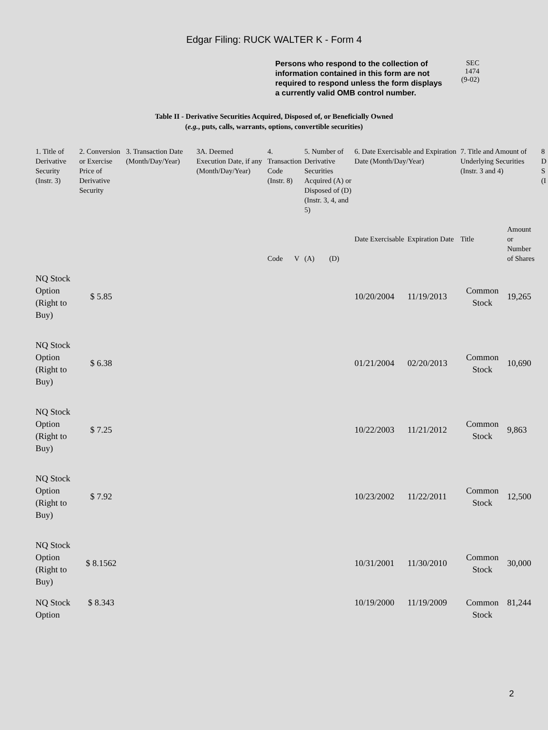Edgar Filing: RUCK WALTER K - Form 4
Persons who respond to the collection of information contained in this form are not required to respond unless the form displays a currently valid OMB control number.
SEC 1474
(9-02)
Table II - Derivative Securities Acquired, Disposed of, or Beneficially Owned
(e.g., puts, calls, warrants, options, convertible securities)
| 1. Title of Derivative Security (Instr. 3) | 2. Conversion or Exercise Price of Derivative Security | 3. Transaction Date (Month/Day/Year) | 3A. Deemed Execution Date, if any (Month/Day/Year) | 4. Transaction Code (Instr. 8) | | 5. Number of Derivative Securities Acquired (A) or Disposed of (D) (Instr. 3, 4, and 5) | | 6. Date Exercisable and Expiration Date (Month/Day/Year) | | 7. Title and Amount of Underlying Securities (Instr. 3 and 4) | | 8 D S (I |
| --- | --- | --- | --- | --- | --- | --- | --- | --- | --- | --- | --- | --- |
| | | | | Code | V | (A) | (D) | Date Exercisable | Expiration Date | Title | Amount or Number of Shares | |
| NQ Stock Option (Right to Buy) | $ 5.85 | | | | | | | 10/20/2004 | 11/19/2013 | Common Stock | 19,265 | |
| NQ Stock Option (Right to Buy) | $ 6.38 | | | | | | | 01/21/2004 | 02/20/2013 | Common Stock | 10,690 | |
| NQ Stock Option (Right to Buy) | $ 7.25 | | | | | | | 10/22/2003 | 11/21/2012 | Common Stock | 9,863 | |
| NQ Stock Option (Right to Buy) | $ 7.92 | | | | | | | 10/23/2002 | 11/22/2011 | Common Stock | 12,500 | |
| NQ Stock Option (Right to Buy) | $ 8.1562 | | | | | | | 10/31/2001 | 11/30/2010 | Common Stock | 30,000 | |
| NQ Stock Option | $ 8.343 | | | | | | | 10/19/2000 | 11/19/2009 | Common Stock | 81,244 | |
2